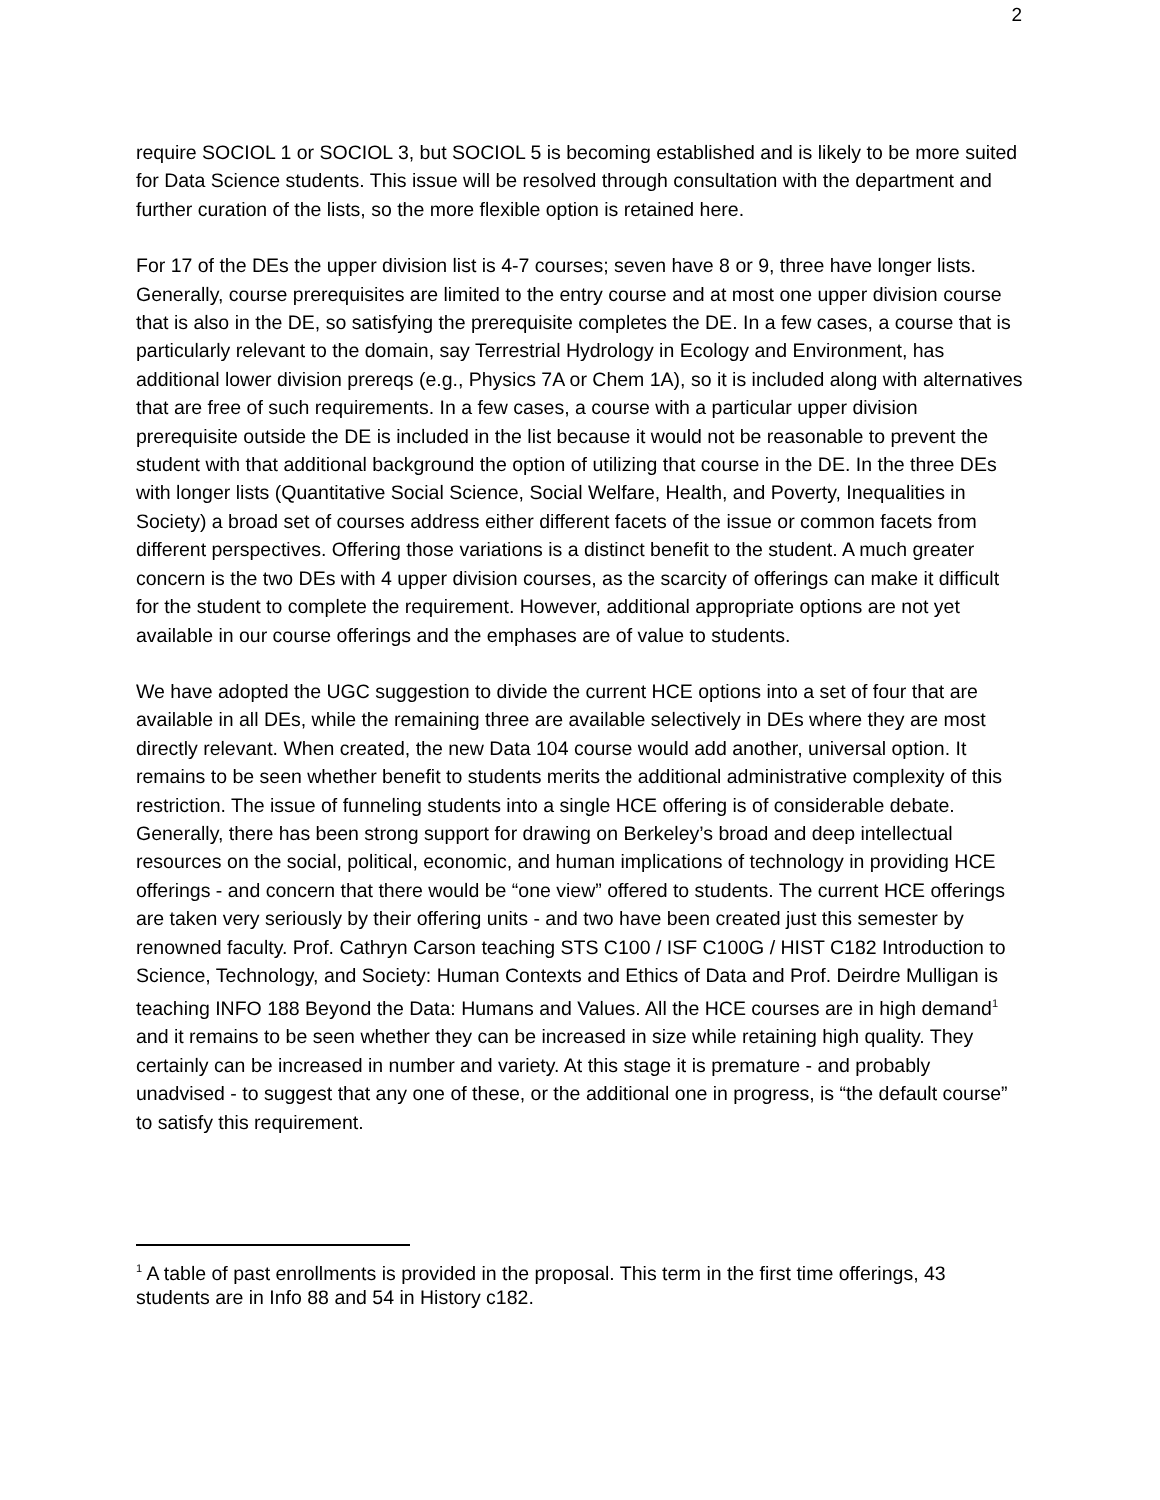2
require SOCIOL 1 or SOCIOL 3, but SOCIOL 5 is becoming established and is likely to be more suited for Data Science students. This issue will be resolved through consultation with the department and further curation of the lists, so the more flexible option is retained here.
For 17 of the DEs the upper division list is 4-7 courses; seven have 8 or 9, three have longer lists. Generally, course prerequisites are limited to the entry course and at most one upper division course that is also in the DE, so satisfying the prerequisite completes the DE. In a few cases, a course that is particularly relevant to the domain, say Terrestrial Hydrology in Ecology and Environment, has additional lower division prereqs (e.g., Physics 7A or Chem 1A), so it is included along with alternatives that are free of such requirements. In a few cases, a course with a particular upper division prerequisite outside the DE is included in the list because it would not be reasonable to prevent the student with that additional background the option of utilizing that course in the DE. In the three DEs with longer lists (Quantitative Social Science, Social Welfare, Health, and Poverty, Inequalities in Society) a broad set of courses address either different facets of the issue or common facets from different perspectives. Offering those variations is a distinct benefit to the student. A much greater concern is the two DEs with 4 upper division courses, as the scarcity of offerings can make it difficult for the student to complete the requirement. However, additional appropriate options are not yet available in our course offerings and the emphases are of value to students.
We have adopted the UGC suggestion to divide the current HCE options into a set of four that are available in all DEs, while the remaining three are available selectively in DEs where they are most directly relevant. When created, the new Data 104 course would add another, universal option. It remains to be seen whether benefit to students merits the additional administrative complexity of this restriction. The issue of funneling students into a single HCE offering is of considerable debate. Generally, there has been strong support for drawing on Berkeley’s broad and deep intellectual resources on the social, political, economic, and human implications of technology in providing HCE offerings - and concern that there would be “one view” offered to students. The current HCE offerings are taken very seriously by their offering units - and two have been created just this semester by renowned faculty. Prof. Cathryn Carson teaching STS C100 / ISF C100G / HIST C182 Introduction to Science, Technology, and Society: Human Contexts and Ethics of Data and Prof. Deirdre Mulligan is teaching INFO 188 Beyond the Data: Humans and Values. All the HCE courses are in high demand<sup>1</sup> and it remains to be seen whether they can be increased in size while retaining high quality. They certainly can be increased in number and variety. At this stage it is premature - and probably unadvised - to suggest that any one of these, or the additional one in progress, is “the default course” to satisfy this requirement.
<sup>1</sup> A table of past enrollments is provided in the proposal. This term in the first time offerings, 43 students are in Info 88 and 54 in History c182.